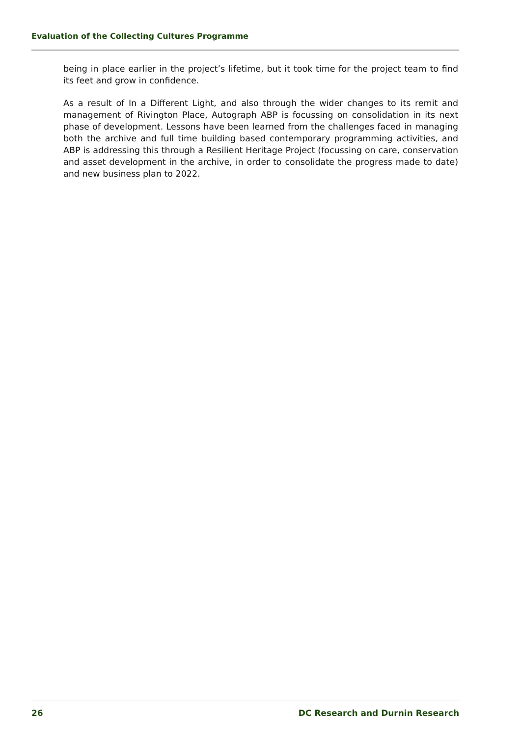Evaluation of the Collecting Cultures Programme
being in place earlier in the project’s lifetime, but it took time for the project team to find its feet and grow in confidence.
As a result of In a Different Light, and also through the wider changes to its remit and management of Rivington Place, Autograph ABP is focussing on consolidation in its next phase of development. Lessons have been learned from the challenges faced in managing both the archive and full time building based contemporary programming activities, and ABP is addressing this through a Resilient Heritage Project (focussing on care, conservation and asset development in the archive, in order to consolidate the progress made to date) and new business plan to 2022.
26 DC Research and Durnin Research